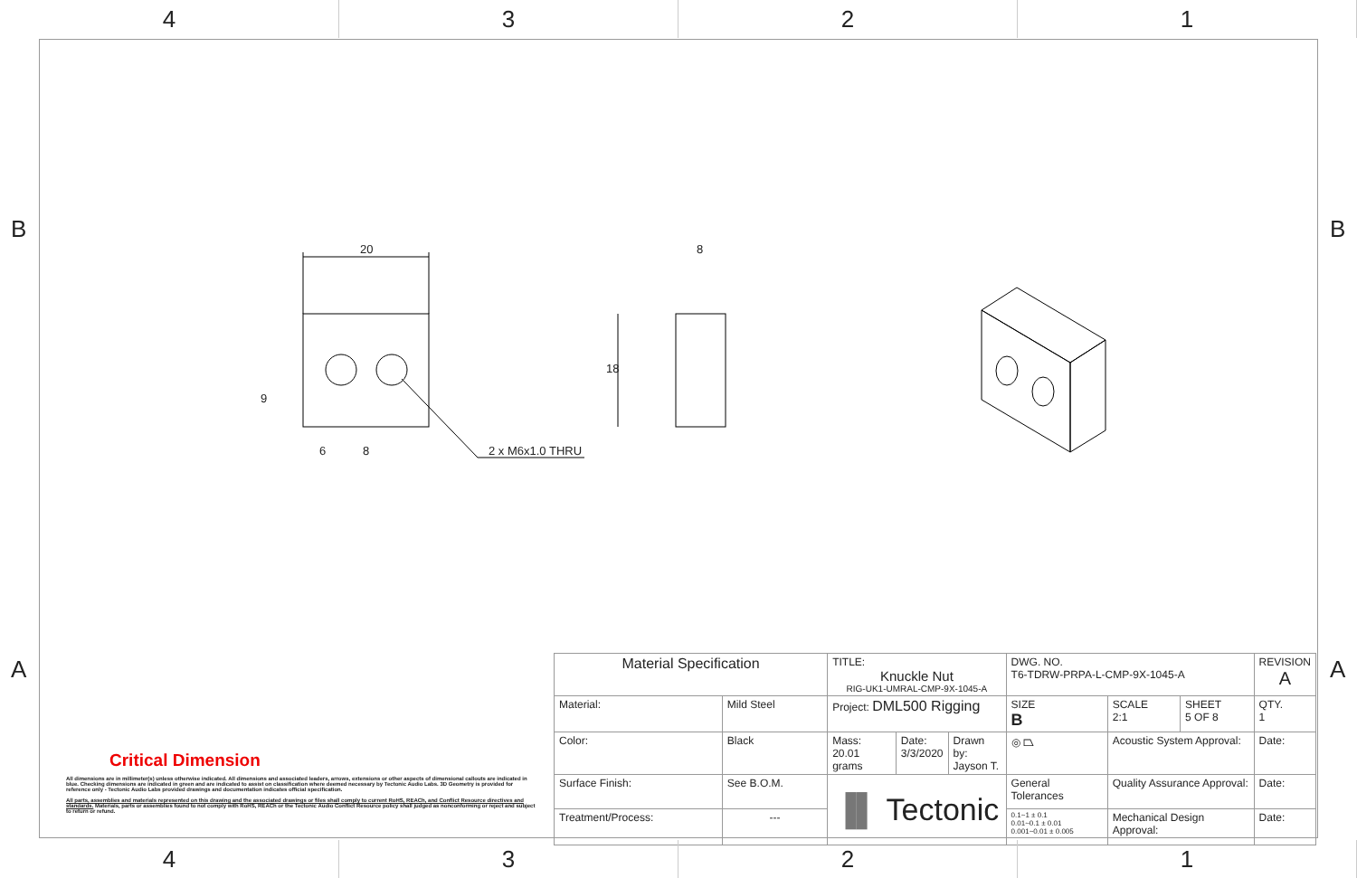4 3 2 1
B B
A A
20 8
18
9
6 8 2 x M6x1.0 THRU
Critical Dimension
All dimensions are in millimeter(s) unless otherwise indicated. All dimensions and associated leaders, arrows, extensions or other aspects of dimensional callouts are indicated in blue. Checking dimensions are indicated in green and are indicated to assist on classification where deemed necessary by Tectonic Audio Labs. 3D Geometry is provided for reference only - Tectonic Audio Labs provided drawings and documentation indicates official specification.
All parts, assemblies and materials represented on this drawing and the associated drawings or files shall comply to current RoHS, REACh, and Conflict Resource directives and standards. Materials, parts or assemblies found to not comply with RoHS, REACh or the Tectonic Audio Conflict Resource policy shall judged as nonconforming or reject and subject to return or refund.
| Material Specification | | TITLE: Knuckle Nut RIG-UK1-UMRAL-CMP-9X-1045-A | | | DWG. NO. T6-TDRW-PRPA-L-CMP-9X-1045-A | | | REVISION A |
| Material: | Mild Steel | Project: DML500 Rigging | | | SIZE B | SCALE 2:1 | SHEET 5 OF 8 | QTY. 1 |
| Color: | Black | Mass: 20.01 grams | Date: 3/3/2020 | Drawn by: Jayson T. | ◎ ⏢ | Acoustic System Approval: | | Date: |
| Surface Finish: | See B.O.M. | ▐▌ Tectonic | | | General Tolerances | Quality Assurance Approval: | | Date: |
| Treatment/Process: | --- | | | | 0.1~1 ± 0.1 0.01~0.1 ± 0.01 0.001~0.01 ± 0.005 | Mechanical Design Approval: | | Date: |
4 3 2 1